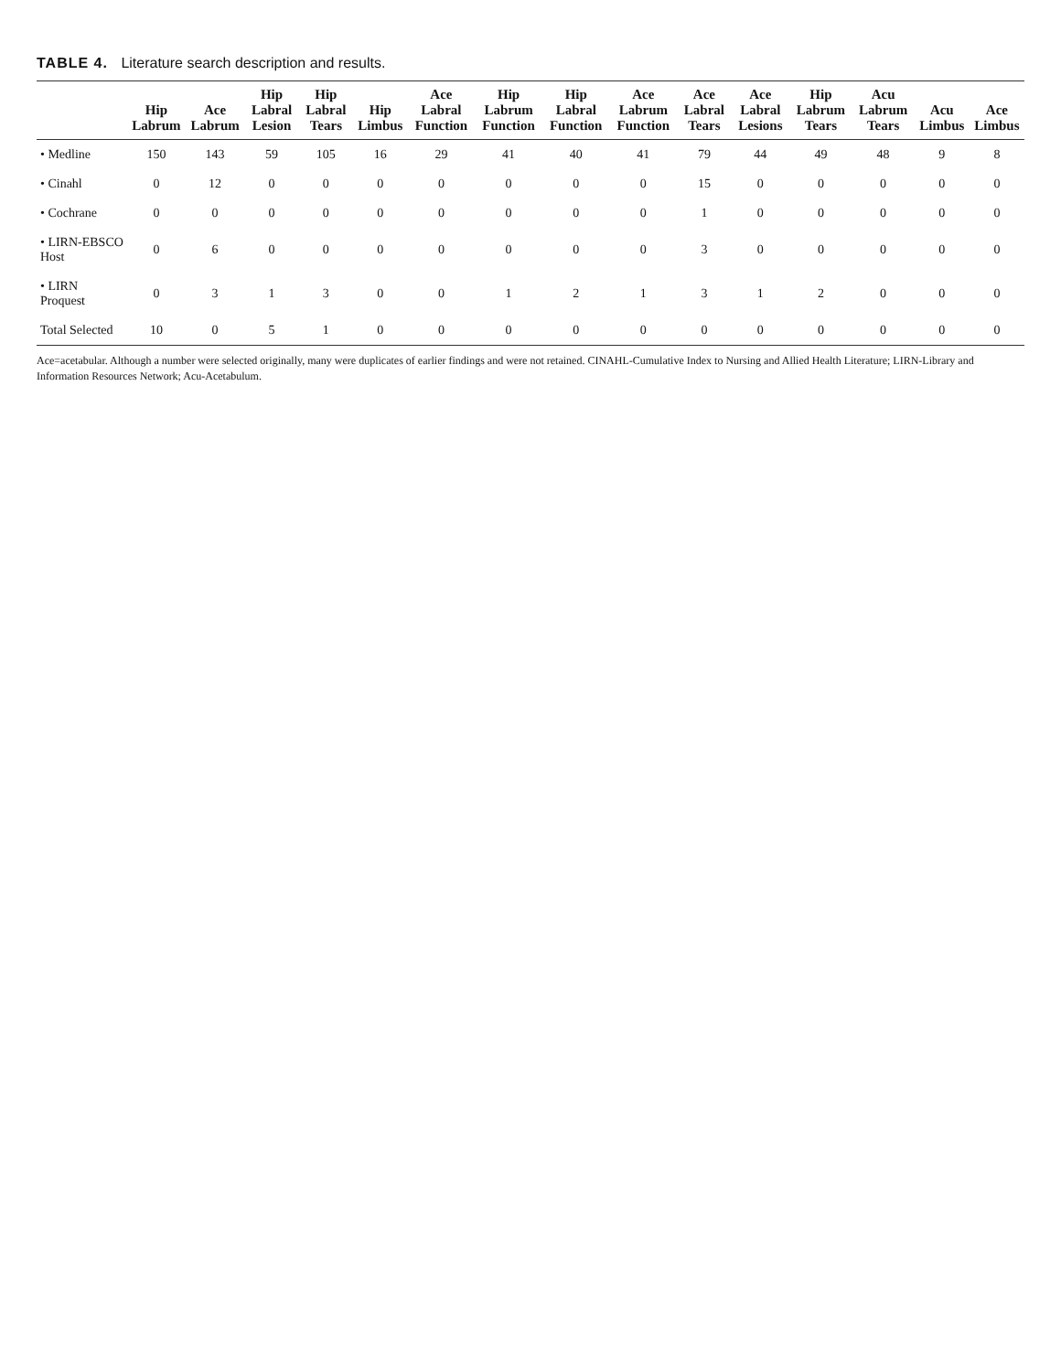TABLE 4. Literature search description and results.
| | Hip Labrum | Ace Labrum | Hip Labral Lesion | Hip Labral Tears | Hip Limbus | Ace Labral Function | Hip Labrum Function | Hip Labral Function | Ace Labrum Function | Ace Labral Tears | Ace Labral Lesions | Hip Labrum Tears | Acu Labrum Tears | Acu Limbus | Ace Limbus |
| --- | --- | --- | --- | --- | --- | --- | --- | --- | --- | --- | --- | --- | --- | --- | --- |
| • Medline | 150 | 143 | 59 | 105 | 16 | 29 | 41 | 40 | 41 | 79 | 44 | 49 | 48 | 9 | 8 |
| • Cinahl | 0 | 12 | 0 | 0 | 0 | 0 | 0 | 0 | 0 | 15 | 0 | 0 | 0 | 0 | 0 |
| • Cochrane | 0 | 0 | 0 | 0 | 0 | 0 | 0 | 0 | 0 | 1 | 0 | 0 | 0 | 0 | 0 |
| • LIRN-EBSCO Host | 0 | 6 | 0 | 0 | 0 | 0 | 0 | 0 | 0 | 3 | 0 | 0 | 0 | 0 | 0 |
| • LIRN Proquest | 0 | 3 | 1 | 3 | 0 | 0 | 1 | 2 | 1 | 3 | 1 | 2 | 0 | 0 | 0 |
| Total Selected | 10 | 0 | 5 | 1 | 0 | 0 | 0 | 0 | 0 | 0 | 0 | 0 | 0 | 0 | 0 |
Ace=acetabular. Although a number were selected originally, many were duplicates of earlier findings and were not retained. CINAHL-Cumulative Index to Nursing and Allied Health Literature; LIRN-Library and Information Resources Network; Acu-Acetabulum.